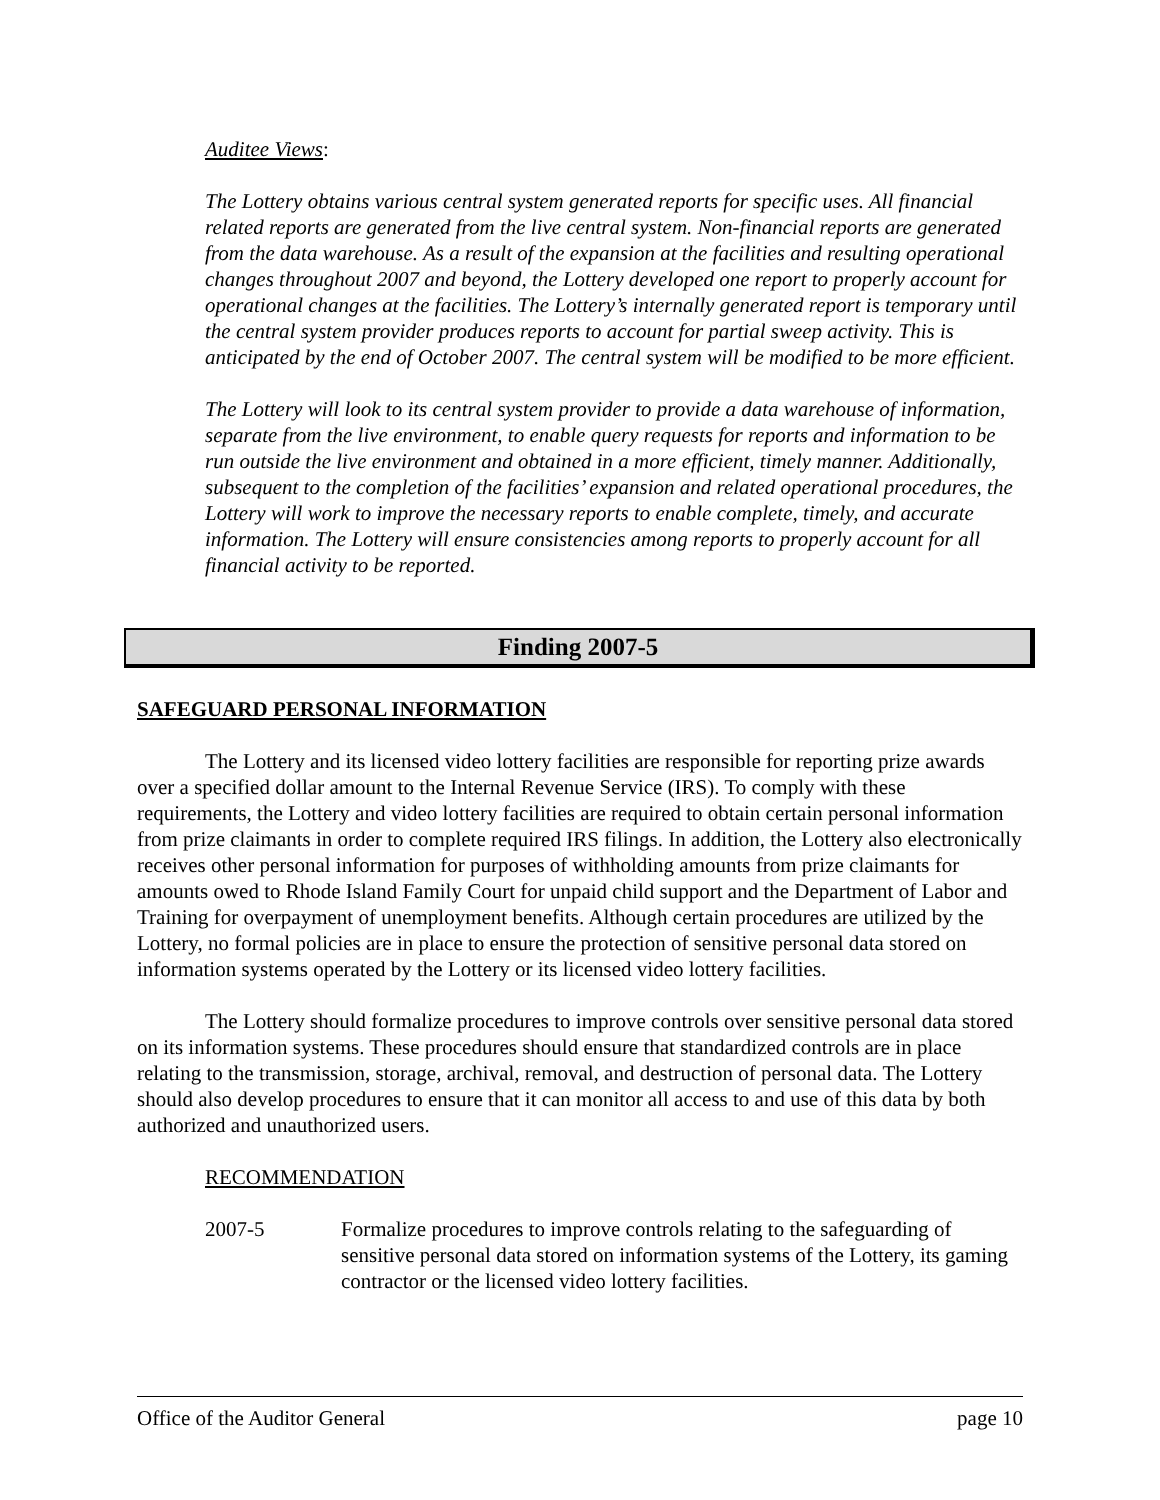Auditee Views:
The Lottery obtains various central system generated reports for specific uses. All financial related reports are generated from the live central system. Non-financial reports are generated from the data warehouse. As a result of the expansion at the facilities and resulting operational changes throughout 2007 and beyond, the Lottery developed one report to properly account for operational changes at the facilities. The Lottery’s internally generated report is temporary until the central system provider produces reports to account for partial sweep activity. This is anticipated by the end of October 2007. The central system will be modified to be more efficient.
The Lottery will look to its central system provider to provide a data warehouse of information, separate from the live environment, to enable query requests for reports and information to be run outside the live environment and obtained in a more efficient, timely manner. Additionally, subsequent to the completion of the facilities’ expansion and related operational procedures, the Lottery will work to improve the necessary reports to enable complete, timely, and accurate information. The Lottery will ensure consistencies among reports to properly account for all financial activity to be reported.
Finding 2007-5
SAFEGUARD PERSONAL INFORMATION
The Lottery and its licensed video lottery facilities are responsible for reporting prize awards over a specified dollar amount to the Internal Revenue Service (IRS). To comply with these requirements, the Lottery and video lottery facilities are required to obtain certain personal information from prize claimants in order to complete required IRS filings. In addition, the Lottery also electronically receives other personal information for purposes of withholding amounts from prize claimants for amounts owed to Rhode Island Family Court for unpaid child support and the Department of Labor and Training for overpayment of unemployment benefits. Although certain procedures are utilized by the Lottery, no formal policies are in place to ensure the protection of sensitive personal data stored on information systems operated by the Lottery or its licensed video lottery facilities.
The Lottery should formalize procedures to improve controls over sensitive personal data stored on its information systems. These procedures should ensure that standardized controls are in place relating to the transmission, storage, archival, removal, and destruction of personal data. The Lottery should also develop procedures to ensure that it can monitor all access to and use of this data by both authorized and unauthorized users.
RECOMMENDATION
2007-5 Formalize procedures to improve controls relating to the safeguarding of sensitive personal data stored on information systems of the Lottery, its gaming contractor or the licensed video lottery facilities.
Office of the Auditor General page 10